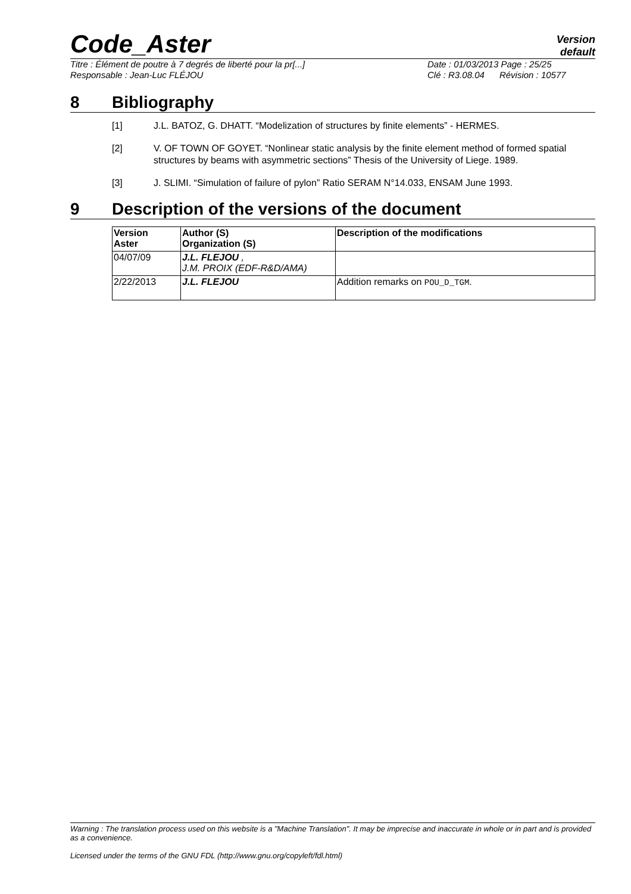Code_Aster
Version
default
Titre : Élément de poutre à 7 degrés de liberté pour la pr[...]
Responsable : Jean-Luc FLÉJOU
Date : 01/03/2013 Page : 25/25
Clé : R3.08.04 Révision : 10577
8 Bibliography
[1] J.L. BATOZ, G. DHATT. “Modelization of structures by finite elements” - HERMES.
[2] V. OF TOWN OF GOYET. “Nonlinear static analysis by the finite element method of formed spatial structures by beams with asymmetric sections” Thesis of the University of Liege. 1989.
[3] J. SLIMI. “Simulation of failure of pylon” Ratio SERAM N°14.033, ENSAM June 1993.
9 Description of the versions of the document
| Version Aster | Author (S) Organization (S) | Description of the modifications |
| --- | --- | --- |
| 04/07/09 | J.L. FLEJOU , J.M. PROIX (EDF-R&D/AMA) | |
| 2/22/2013 | J.L. FLEJOU | Addition remarks on POU_D_TGM . |
Warning : The translation process used on this website is a "Machine Translation". It may be imprecise and inaccurate in whole or in part and is provided as a convenience.
Licensed under the terms of the GNU FDL (http://www.gnu.org/copyleft/fdl.html)